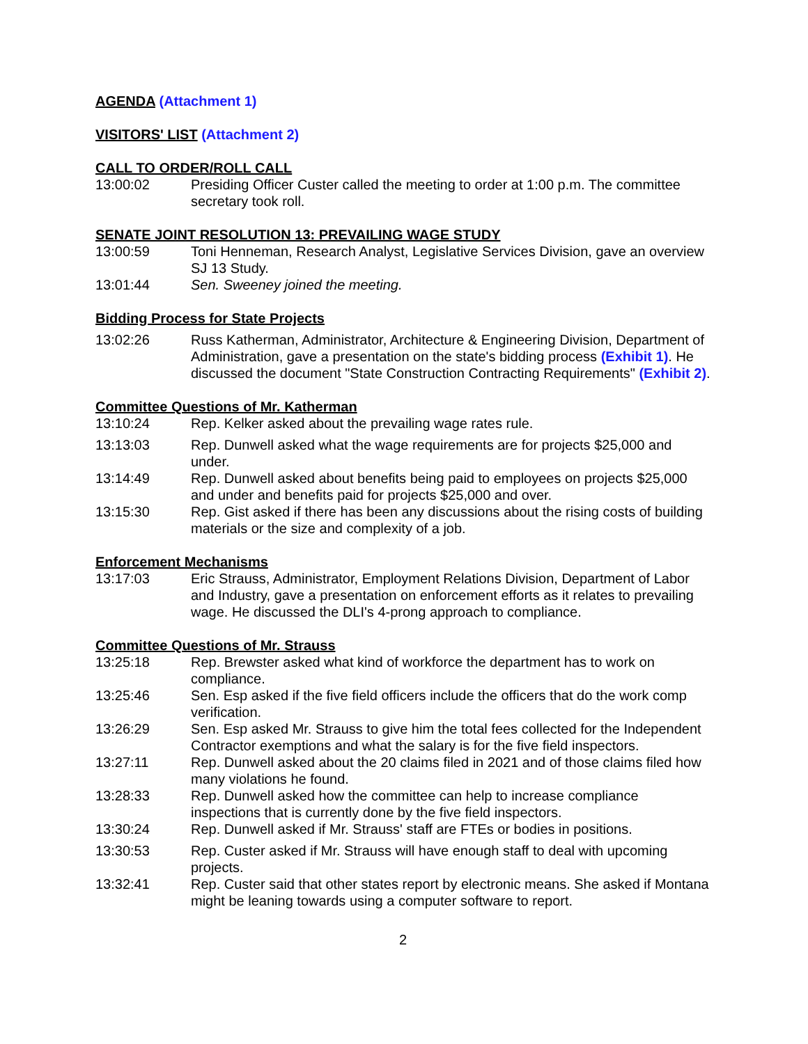AGENDA (Attachment 1)
VISITORS' LIST (Attachment 2)
CALL TO ORDER/ROLL CALL
13:00:02 Presiding Officer Custer called the meeting to order at 1:00 p.m. The committee secretary took roll.
SENATE JOINT RESOLUTION 13: PREVAILING WAGE STUDY
13:00:59 Toni Henneman, Research Analyst, Legislative Services Division, gave an overview SJ 13 Study.
13:01:44 Sen. Sweeney joined the meeting.
Bidding Process for State Projects
13:02:26 Russ Katherman, Administrator, Architecture & Engineering Division, Department of Administration, gave a presentation on the state's bidding process (Exhibit 1). He discussed the document "State Construction Contracting Requirements" (Exhibit 2).
Committee Questions of Mr. Katherman
13:10:24 Rep. Kelker asked about the prevailing wage rates rule.
13:13:03 Rep. Dunwell asked what the wage requirements are for projects $25,000 and under.
13:14:49 Rep. Dunwell asked about benefits being paid to employees on projects $25,000 and under and benefits paid for projects $25,000 and over.
13:15:30 Rep. Gist asked if there has been any discussions about the rising costs of building materials or the size and complexity of a job.
Enforcement Mechanisms
13:17:03 Eric Strauss, Administrator, Employment Relations Division, Department of Labor and Industry, gave a presentation on enforcement efforts as it relates to prevailing wage. He discussed the DLI's 4-prong approach to compliance.
Committee Questions of Mr. Strauss
13:25:18 Rep. Brewster asked what kind of workforce the department has to work on compliance.
13:25:46 Sen. Esp asked if the five field officers include the officers that do the work comp verification.
13:26:29 Sen. Esp asked Mr. Strauss to give him the total fees collected for the Independent Contractor exemptions and what the salary is for the five field inspectors.
13:27:11 Rep. Dunwell asked about the 20 claims filed in 2021 and of those claims filed how many violations he found.
13:28:33 Rep. Dunwell asked how the committee can help to increase compliance inspections that is currently done by the five field inspectors.
13:30:24 Rep. Dunwell asked if Mr. Strauss' staff are FTEs or bodies in positions.
13:30:53 Rep. Custer asked if Mr. Strauss will have enough staff to deal with upcoming projects.
13:32:41 Rep. Custer said that other states report by electronic means. She asked if Montana might be leaning towards using a computer software to report.
2